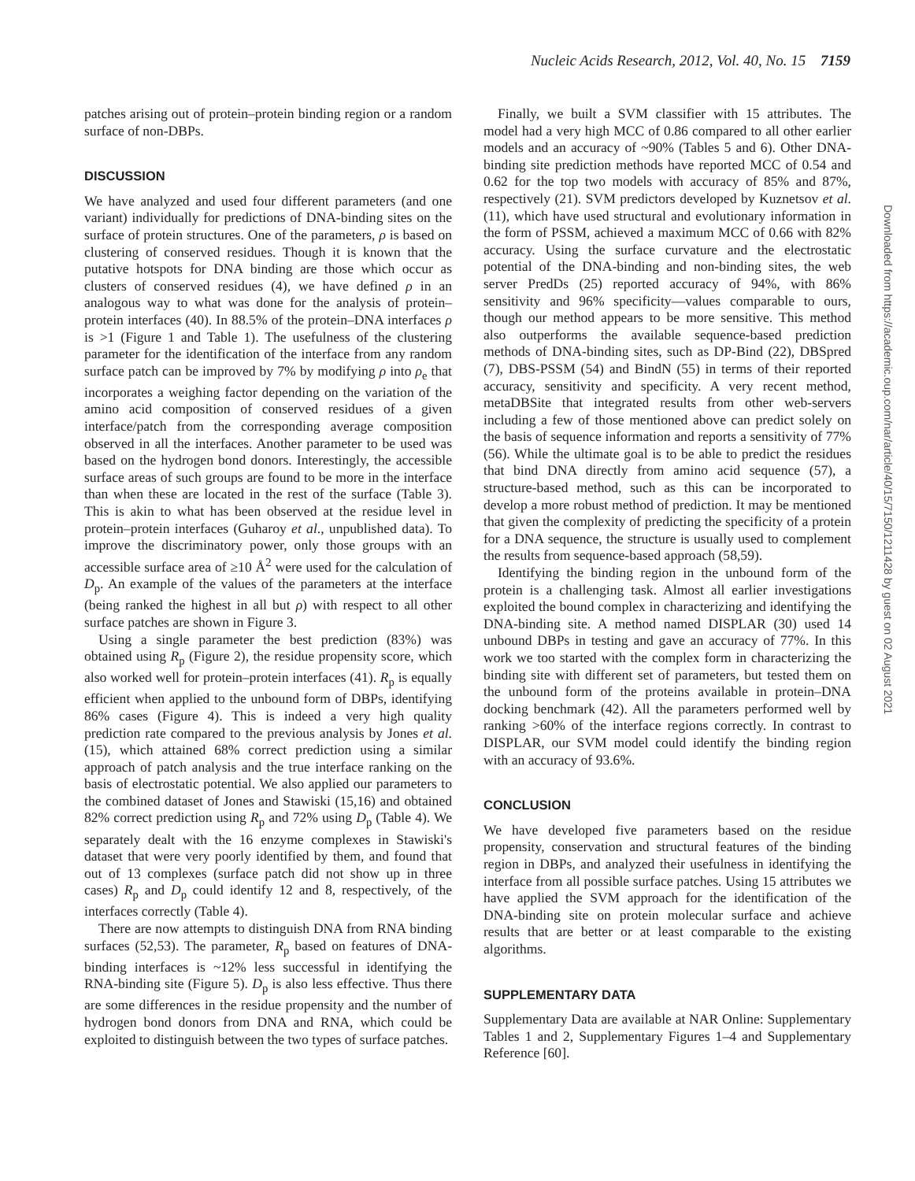Nucleic Acids Research, 2012, Vol. 40, No. 15 7159
patches arising out of protein–protein binding region or a random surface of non-DBPs.
DISCUSSION
We have analyzed and used four different parameters (and one variant) individually for predictions of DNA-binding sites on the surface of protein structures. One of the parameters, ρ is based on clustering of conserved residues. Though it is known that the putative hotspots for DNA binding are those which occur as clusters of conserved residues (4), we have defined ρ in an analogous way to what was done for the analysis of protein–protein interfaces (40). In 88.5% of the protein–DNA interfaces ρ is >1 (Figure 1 and Table 1). The usefulness of the clustering parameter for the identification of the interface from any random surface patch can be improved by 7% by modifying ρ into ρ<sub>e</sub> that incorporates a weighing factor depending on the variation of the amino acid composition of conserved residues of a given interface/patch from the corresponding average composition observed in all the interfaces. Another parameter to be used was based on the hydrogen bond donors. Interestingly, the accessible surface areas of such groups are found to be more in the interface than when these are located in the rest of the surface (Table 3). This is akin to what has been observed at the residue level in protein–protein interfaces (Guharoy et al., unpublished data). To improve the discriminatory power, only those groups with an accessible surface area of ≥10 Å<sup>2</sup> were used for the calculation of D<sub>p</sub>. An example of the values of the parameters at the interface (being ranked the highest in all but ρ) with respect to all other surface patches are shown in Figure 3.
Using a single parameter the best prediction (83%) was obtained using R<sub>p</sub> (Figure 2), the residue propensity score, which also worked well for protein–protein interfaces (41). R<sub>p</sub> is equally efficient when applied to the unbound form of DBPs, identifying 86% cases (Figure 4). This is indeed a very high quality prediction rate compared to the previous analysis by Jones et al. (15), which attained 68% correct prediction using a similar approach of patch analysis and the true interface ranking on the basis of electrostatic potential. We also applied our parameters to the combined dataset of Jones and Stawiski (15,16) and obtained 82% correct prediction using R<sub>p</sub> and 72% using D<sub>p</sub> (Table 4). We separately dealt with the 16 enzyme complexes in Stawiski's dataset that were very poorly identified by them, and found that out of 13 complexes (surface patch did not show up in three cases) R<sub>p</sub> and D<sub>p</sub> could identify 12 and 8, respectively, of the interfaces correctly (Table 4).
There are now attempts to distinguish DNA from RNA binding surfaces (52,53). The parameter, R<sub>p</sub> based on features of DNA-binding interfaces is ~12% less successful in identifying the RNA-binding site (Figure 5). D<sub>p</sub> is also less effective. Thus there are some differences in the residue propensity and the number of hydrogen bond donors from DNA and RNA, which could be exploited to distinguish between the two types of surface patches.
Finally, we built a SVM classifier with 15 attributes. The model had a very high MCC of 0.86 compared to all other earlier models and an accuracy of ~90% (Tables 5 and 6). Other DNA-binding site prediction methods have reported MCC of 0.54 and 0.62 for the top two models with accuracy of 85% and 87%, respectively (21). SVM predictors developed by Kuznetsov et al. (11), which have used structural and evolutionary information in the form of PSSM, achieved a maximum MCC of 0.66 with 82% accuracy. Using the surface curvature and the electrostatic potential of the DNA-binding and non-binding sites, the web server PredDs (25) reported accuracy of 94%, with 86% sensitivity and 96% specificity—values comparable to ours, though our method appears to be more sensitive. This method also outperforms the available sequence-based prediction methods of DNA-binding sites, such as DP-Bind (22), DBSpred (7), DBS-PSSM (54) and BindN (55) in terms of their reported accuracy, sensitivity and specificity. A very recent method, metaDBSite that integrated results from other web-servers including a few of those mentioned above can predict solely on the basis of sequence information and reports a sensitivity of 77% (56). While the ultimate goal is to be able to predict the residues that bind DNA directly from amino acid sequence (57), a structure-based method, such as this can be incorporated to develop a more robust method of prediction. It may be mentioned that given the complexity of predicting the specificity of a protein for a DNA sequence, the structure is usually used to complement the results from sequence-based approach (58,59).
Identifying the binding region in the unbound form of the protein is a challenging task. Almost all earlier investigations exploited the bound complex in characterizing and identifying the DNA-binding site. A method named DISPLAR (30) used 14 unbound DBPs in testing and gave an accuracy of 77%. In this work we too started with the complex form in characterizing the binding site with different set of parameters, but tested them on the unbound form of the proteins available in protein–DNA docking benchmark (42). All the parameters performed well by ranking >60% of the interface regions correctly. In contrast to DISPLAR, our SVM model could identify the binding region with an accuracy of 93.6%.
CONCLUSION
We have developed five parameters based on the residue propensity, conservation and structural features of the binding region in DBPs, and analyzed their usefulness in identifying the interface from all possible surface patches. Using 15 attributes we have applied the SVM approach for the identification of the DNA-binding site on protein molecular surface and achieve results that are better or at least comparable to the existing algorithms.
SUPPLEMENTARY DATA
Supplementary Data are available at NAR Online: Supplementary Tables 1 and 2, Supplementary Figures 1–4 and Supplementary Reference [60].
Downloaded from https://academic.oup.com/nar/article/40/15/7150/1211428 by guest on 02 August 2021